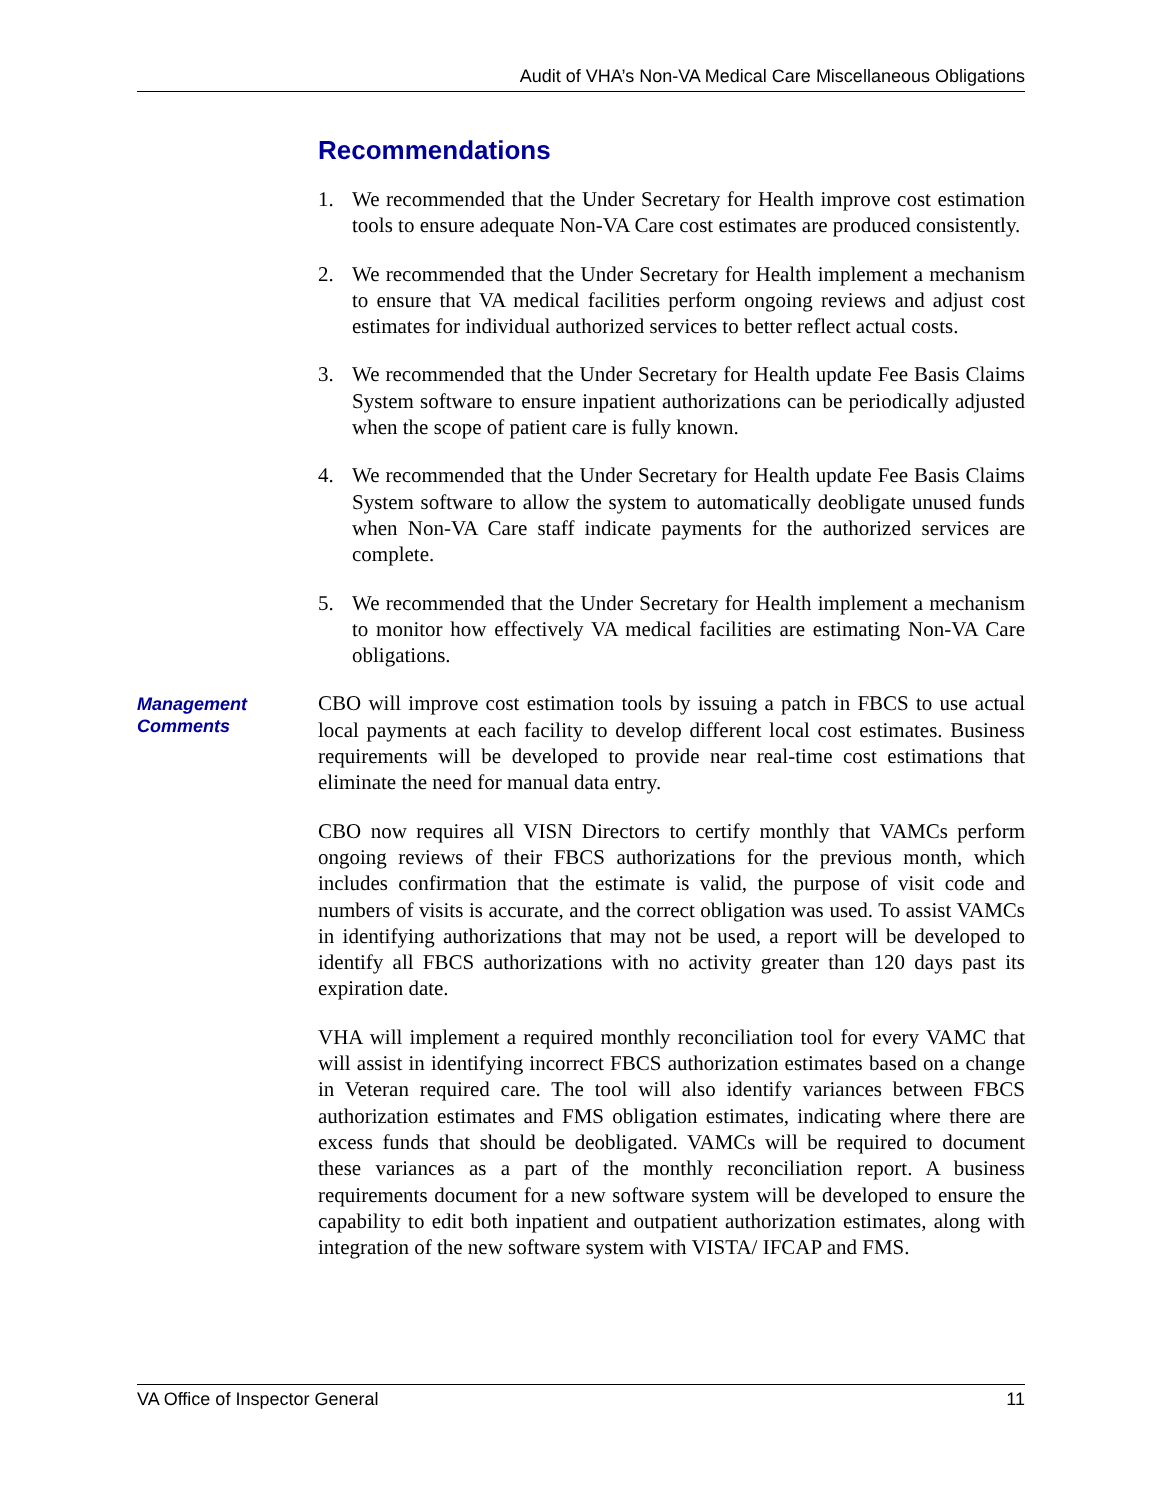Audit of VHA’s Non-VA Medical Care Miscellaneous Obligations
Recommendations
1. We recommended that the Under Secretary for Health improve cost estimation tools to ensure adequate Non-VA Care cost estimates are produced consistently.
2. We recommended that the Under Secretary for Health implement a mechanism to ensure that VA medical facilities perform ongoing reviews and adjust cost estimates for individual authorized services to better reflect actual costs.
3. We recommended that the Under Secretary for Health update Fee Basis Claims System software to ensure inpatient authorizations can be periodically adjusted when the scope of patient care is fully known.
4. We recommended that the Under Secretary for Health update Fee Basis Claims System software to allow the system to automatically deobligate unused funds when Non-VA Care staff indicate payments for the authorized services are complete.
5. We recommended that the Under Secretary for Health implement a mechanism to monitor how effectively VA medical facilities are estimating Non-VA Care obligations.
Management Comments
CBO will improve cost estimation tools by issuing a patch in FBCS to use actual local payments at each facility to develop different local cost estimates. Business requirements will be developed to provide near real-time cost estimations that eliminate the need for manual data entry.
CBO now requires all VISN Directors to certify monthly that VAMCs perform ongoing reviews of their FBCS authorizations for the previous month, which includes confirmation that the estimate is valid, the purpose of visit code and numbers of visits is accurate, and the correct obligation was used. To assist VAMCs in identifying authorizations that may not be used, a report will be developed to identify all FBCS authorizations with no activity greater than 120 days past its expiration date.
VHA will implement a required monthly reconciliation tool for every VAMC that will assist in identifying incorrect FBCS authorization estimates based on a change in Veteran required care. The tool will also identify variances between FBCS authorization estimates and FMS obligation estimates, indicating where there are excess funds that should be deobligated. VAMCs will be required to document these variances as a part of the monthly reconciliation report. A business requirements document for a new software system will be developed to ensure the capability to edit both inpatient and outpatient authorization estimates, along with integration of the new software system with VISTA/ IFCAP and FMS.
VA Office of Inspector General 11